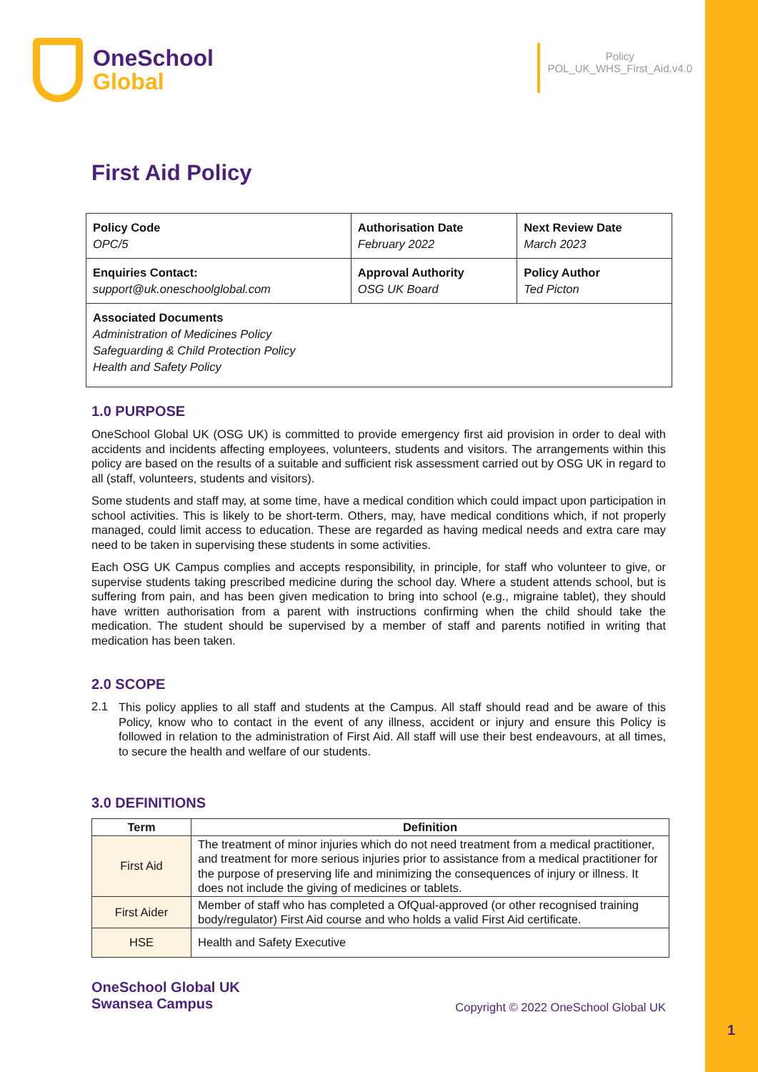OneSchool
Global
Policy
POL_UK_WHS_First_Aid.v4.0
First Aid Policy
| Policy Code OPC/5 | Authorisation Date February 2022 | Next Review Date March 2023 |
| Enquiries Contact: support@uk.oneschoolglobal.com | Approval Authority OSG UK Board | Policy Author Ted Picton |
| Associated Documents Administration of Medicines Policy Safeguarding & Child Protection Policy Health and Safety Policy | | |
1.0 PURPOSE
OneSchool Global UK (OSG UK) is committed to provide emergency first aid provision in order to deal with accidents and incidents affecting employees, volunteers, students and visitors. The arrangements within this policy are based on the results of a suitable and sufficient risk assessment carried out by OSG UK in regard to all (staff, volunteers, students and visitors).
Some students and staff may, at some time, have a medical condition which could impact upon participation in school activities. This is likely to be short-term. Others, may, have medical conditions which, if not properly managed, could limit access to education. These are regarded as having medical needs and extra care may need to be taken in supervising these students in some activities.
Each OSG UK Campus complies and accepts responsibility, in principle, for staff who volunteer to give, or supervise students taking prescribed medicine during the school day. Where a student attends school, but is suffering from pain, and has been given medication to bring into school (e.g., migraine tablet), they should have written authorisation from a parent with instructions confirming when the child should take the medication. The student should be supervised by a member of staff and parents notified in writing that medication has been taken.
2.0 SCOPE
2.1
This policy applies to all staff and students at the Campus. All staff should read and be aware of this Policy, know who to contact in the event of any illness, accident or injury and ensure this Policy is followed in relation to the administration of First Aid. All staff will use their best endeavours, at all times, to secure the health and welfare of our students.
3.0 DEFINITIONS
| Term | Definition |
| --- | --- |
| First Aid | The treatment of minor injuries which do not need treatment from a medical practitioner, and treatment for more serious injuries prior to assistance from a medical practitioner for the purpose of preserving life and minimizing the consequences of injury or illness. It does not include the giving of medicines or tablets. |
| First Aider | Member of staff who has completed a OfQual-approved (or other recognised training body/regulator) First Aid course and who holds a valid First Aid certificate. |
| HSE | Health and Safety Executive |
OneSchool Global UK
Swansea Campus
Copyright © 2022 OneSchool Global UK
1